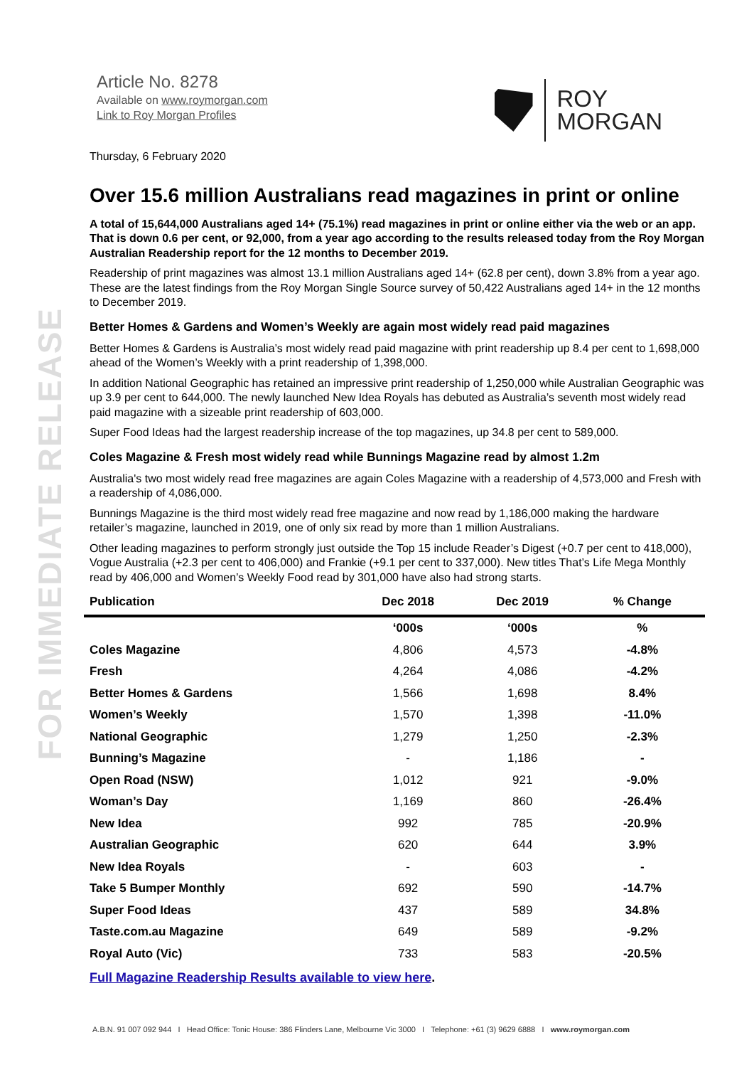FOR IMMEDIATE RELEASE
Article No. 8278
Available on www.roymorgan.com
Link to Roy Morgan Profiles
ROY
MORGAN
Thursday, 6 February 2020
Over 15.6 million Australians read magazines in print or online
A total of 15,644,000 Australians aged 14+ (75.1%) read magazines in print or online either via the web or an app. That is down 0.6 per cent, or 92,000, from a year ago according to the results released today from the Roy Morgan Australian Readership report for the 12 months to December 2019.
Readership of print magazines was almost 13.1 million Australians aged 14+ (62.8 per cent), down 3.8% from a year ago. These are the latest findings from the Roy Morgan Single Source survey of 50,422 Australians aged 14+ in the 12 months to December 2019.
Better Homes & Gardens and Women’s Weekly are again most widely read paid magazines
Better Homes & Gardens is Australia’s most widely read paid magazine with print readership up 8.4 per cent to 1,698,000 ahead of the Women’s Weekly with a print readership of 1,398,000.
In addition National Geographic has retained an impressive print readership of 1,250,000 while Australian Geographic was up 3.9 per cent to 644,000. The newly launched New Idea Royals has debuted as Australia’s seventh most widely read paid magazine with a sizeable print readership of 603,000.
Super Food Ideas had the largest readership increase of the top magazines, up 34.8 per cent to 589,000.
Coles Magazine & Fresh most widely read while Bunnings Magazine read by almost 1.2m
Australia's two most widely read free magazines are again Coles Magazine with a readership of 4,573,000 and Fresh with a readership of 4,086,000.
Bunnings Magazine is the third most widely read free magazine and now read by 1,186,000 making the hardware retailer’s magazine, launched in 2019, one of only six read by more than 1 million Australians.
Other leading magazines to perform strongly just outside the Top 15 include Reader’s Digest (+0.7 per cent to 418,000), Vogue Australia (+2.3 per cent to 406,000) and Frankie (+9.1 per cent to 337,000). New titles That’s Life Mega Monthly read by 406,000 and Women’s Weekly Food read by 301,000 have also had strong starts.
| Publication | Dec 2018 | Dec 2019 | % Change |
| --- | --- | --- | --- |
| | ‘000s | ‘000s | % |
| Coles Magazine | 4,806 | 4,573 | -4.8% |
| Fresh | 4,264 | 4,086 | -4.2% |
| Better Homes & Gardens | 1,566 | 1,698 | 8.4% |
| Women’s Weekly | 1,570 | 1,398 | -11.0% |
| National Geographic | 1,279 | 1,250 | -2.3% |
| Bunning’s Magazine | - | 1,186 | - |
| Open Road (NSW) | 1,012 | 921 | -9.0% |
| Woman’s Day | 1,169 | 860 | -26.4% |
| New Idea | 992 | 785 | -20.9% |
| Australian Geographic | 620 | 644 | 3.9% |
| New Idea Royals | - | 603 | - |
| Take 5 Bumper Monthly | 692 | 590 | -14.7% |
| Super Food Ideas | 437 | 589 | 34.8% |
| Taste.com.au Magazine | 649 | 589 | -9.2% |
| Royal Auto (Vic) | 733 | 583 | -20.5% |
Full Magazine Readership Results available to view here.
A.B.N. 91 007 092 944 I Head Office: Tonic House: 386 Flinders Lane, Melbourne Vic 3000 I Telephone: +61 (3) 9629 6888 I www.roymorgan.com